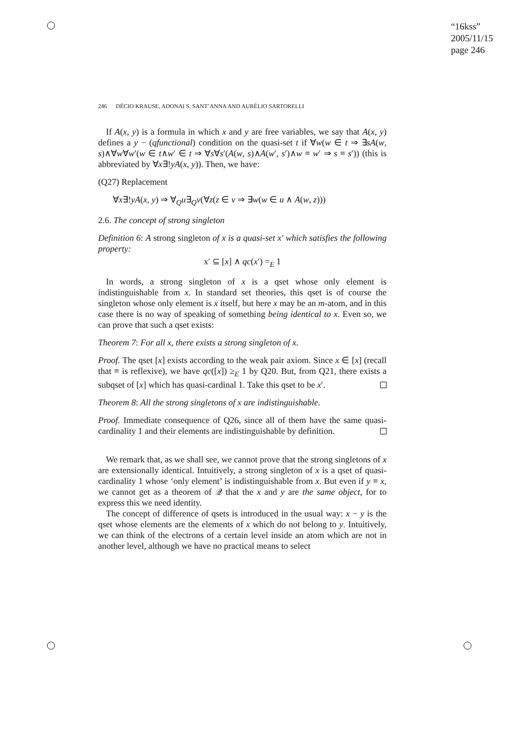“16kss”
2005/11/15
page 246
246 DÉCIO KRAUSE, ADONAI S. SANT’ANNA AND AURÉLIO SARTORELLI
If A(x, y) is a formula in which x and y are free variables, we say that A(x, y) defines a y − (qfunctional) condition on the quasi-set t if ∀w(w ∈ t ⇒ ∃sA(w, s)∧∀w∀w′(w ∈ t∧w′ ∈ t ⇒ ∀s∀s′(A(w, s)∧A(w′, s′)∧w ≡ w′ ⇒ s ≡ s′)) (this is abbreviated by ∀x∃!yA(x, y)). Then, we have:
(Q27) Replacement
∀x∃!yA(x, y) ⇒ ∀<sub>Q</sub>u∃<sub>Q</sub>v(∀z(z ∈ v ⇒ ∃w(w ∈ u ∧ A(w, z)))
2.6. The concept of strong singleton
Definition 6: A strong singleton of x is a quasi-set x′ which satisfies the following property:
x′ ⊆ [x] ∧ qc(x′) =<sub>E</sub> 1
In words, a strong singleton of x is a qset whose only element is indistinguishable from x. In standard set theories, this qset is of course the singleton whose only element is x itself, but here x may be an m-atom, and in this case there is no way of speaking of something being identical to x. Even so, we can prove that such a qset exists:
Theorem 7: For all x, there exists a strong singleton of x.
Proof. The qset [x] exists according to the weak pair axiom. Since x ∈ [x] (recall that ≡ is reflexive), we have qc([x]) ≥<sub>E</sub> 1 by Q20. But, from Q21, there exists a subqset of [x] which has quasi-cardinal 1. Take this qset to be x′.
Theorem 8: All the strong singletons of x are indistinguishable.
Proof. Immediate consequence of Q26, since all of them have the same quasi-cardinality 1 and their elements are indistinguishable by definition.
We remark that, as we shall see, we cannot prove that the strong singletons of x are extensionally identical. Intuitively, a strong singleton of x is a qset of quasi-cardinality 1 whose ‘only element’ is indistinguishable from x. But even if y ≡ x, we cannot get as a theorem of 𝒬 that the x and y are the same object, for to express this we need identity.
The concept of difference of qsets is introduced in the usual way: x − y is the qset whose elements are the elements of x which do not belong to y. Intuitively, we can think of the electrons of a certain level inside an atom which are not in another level, although we have no practical means to select